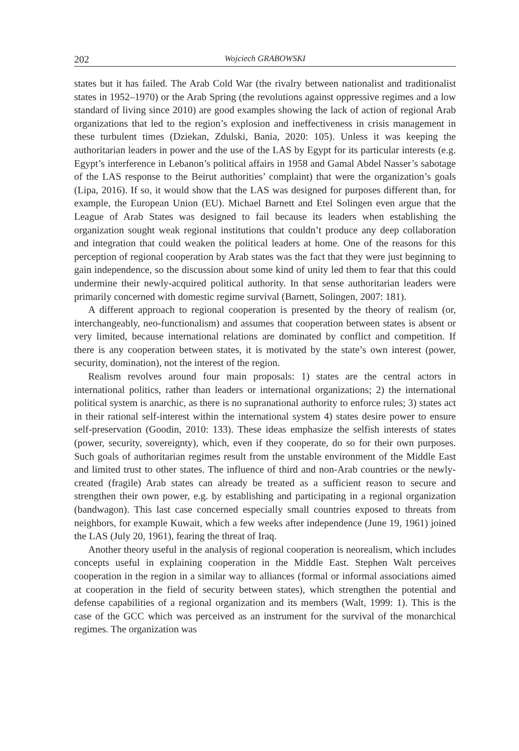202 Wojciech GRABOWSKI
states but it has failed. The Arab Cold War (the rivalry between nationalist and traditionalist states in 1952–1970) or the Arab Spring (the revolutions against oppressive regimes and a low standard of living since 2010) are good examples showing the lack of action of regional Arab organizations that led to the region’s explosion and ineffectiveness in crisis management in these turbulent times (Dziekan, Zdulski, Bania, 2020: 105). Unless it was keeping the authoritarian leaders in power and the use of the LAS by Egypt for its particular interests (e.g. Egypt’s interference in Lebanon’s political affairs in 1958 and Gamal Abdel Nasser’s sabotage of the LAS response to the Beirut authorities’ complaint) that were the organization’s goals (Lipa, 2016). If so, it would show that the LAS was designed for purposes different than, for example, the European Union (EU). Michael Barnett and Etel Solingen even argue that the League of Arab States was designed to fail because its leaders when establishing the organization sought weak regional institutions that couldn’t produce any deep collaboration and integration that could weaken the political leaders at home. One of the reasons for this perception of regional cooperation by Arab states was the fact that they were just beginning to gain independence, so the discussion about some kind of unity led them to fear that this could undermine their newly-acquired political authority. In that sense authoritarian leaders were primarily concerned with domestic regime survival (Barnett, Solingen, 2007: 181).
A different approach to regional cooperation is presented by the theory of realism (or, interchangeably, neo-functionalism) and assumes that cooperation between states is absent or very limited, because international relations are dominated by conflict and competition. If there is any cooperation between states, it is motivated by the state’s own interest (power, security, domination), not the interest of the region.
Realism revolves around four main proposals: 1) states are the central actors in international politics, rather than leaders or international organizations; 2) the international political system is anarchic, as there is no supranational authority to enforce rules; 3) states act in their rational self-interest within the international system 4) states desire power to ensure self-preservation (Goodin, 2010: 133). These ideas emphasize the selfish interests of states (power, security, sovereignty), which, even if they cooperate, do so for their own purposes. Such goals of authoritarian regimes result from the unstable environment of the Middle East and limited trust to other states. The influence of third and non-Arab countries or the newly-created (fragile) Arab states can already be treated as a sufficient reason to secure and strengthen their own power, e.g. by establishing and participating in a regional organization (bandwagon). This last case concerned especially small countries exposed to threats from neighbors, for example Kuwait, which a few weeks after independence (June 19, 1961) joined the LAS (July 20, 1961), fearing the threat of Iraq.
Another theory useful in the analysis of regional cooperation is neorealism, which includes concepts useful in explaining cooperation in the Middle East. Stephen Walt perceives cooperation in the region in a similar way to alliances (formal or informal associations aimed at cooperation in the field of security between states), which strengthen the potential and defense capabilities of a regional organization and its members (Walt, 1999: 1). This is the case of the GCC which was perceived as an instrument for the survival of the monarchical regimes. The organization was